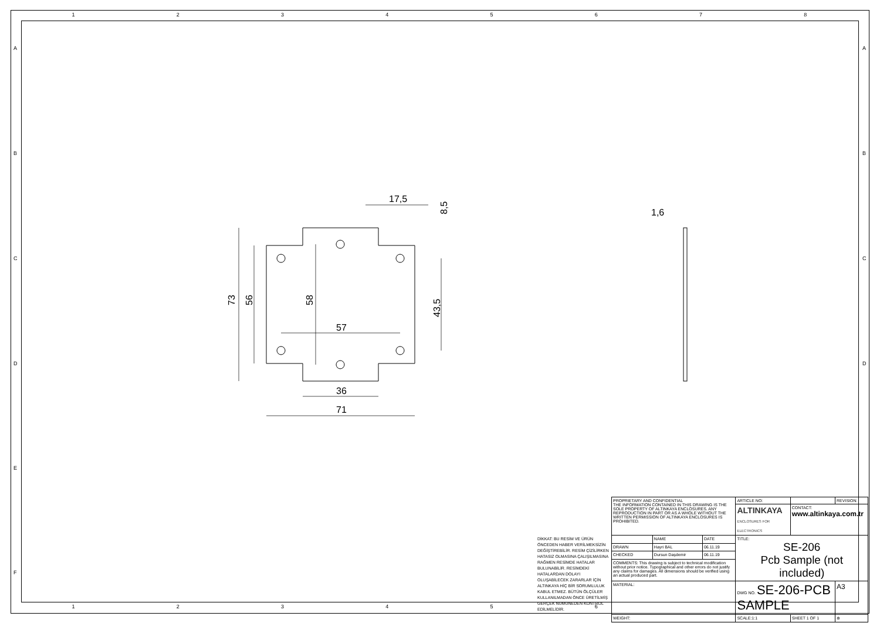1 2 3 4 5 6 7 8
73
56
58
43,5
8,5
17,5
57
36
71
1,6
A
B
C
D
E
F
A
B
C
D
1 2 3 4 5 6
DİKKAT: BU RESİM VE ÜRÜN ÖNCEDEN HABER VERİLMEKSİZİN DEĞİŞTİREBİLİR. RESİM ÇİZİLİRKEN HATASIZ OLMASINA ÇALIŞILMASINA RAĞMEN RESİMDE HATALAR BULUNABİLİR. RESİMDEKİ HATALARDAN DOLAYI OLUŞABİLECEK ZARARLAR İÇİN ALTINKAYA HİÇ BİR SORUMLULUK KABUL ETMEZ. BÜTÜN ÖLÇÜLER KULLANILMADAN ÖNCE ÜRETİLMİŞ GERÇEK NUMUNEDEN KONTROL EDİLMELİDİR.
| PROPRIETARY AND CONFIDENTIAL THE INFORMATION CONTAINED IN THIS DRAWING IS THE SOLE PROPERTY OF ALTINKAYA ENCLOSURES. ANY REPRODUCTION IN PART OR AS A WHOLE WITHOUT THE WRITTEN PERMISSION OF ALTINKAYA ENCLOSURES IS PROHIBITED. | | | ARTICLE NO: | | REVISION: |
| | | | ALTINKAYA ENCLOSURES FOR ELECTRONICS | CONTACT: www.altinkaya.com.tr | |
| | NAME | DATE | TITLE: SE-206 Pcb Sample (not included) | | |
| DRAWN | Hayri BAL | 06.11.19 | | | |
| CHECKED | Dursun Daşdemir | 06.11.19 | | | |
| COMMENTS: This drawing is subject to technical modification without prior notice. Typographical and other errors do not justify any claims for damages. All dimensions should be verified using an actual produced part. | | | | | |
| MATERIAL: | | | DWG NO. SE-206-PCB SAMPLE | | A3 |
| WEIGHT: | | | SCALE:1:1 | SHEET 1 OF 1 | ⊕ |